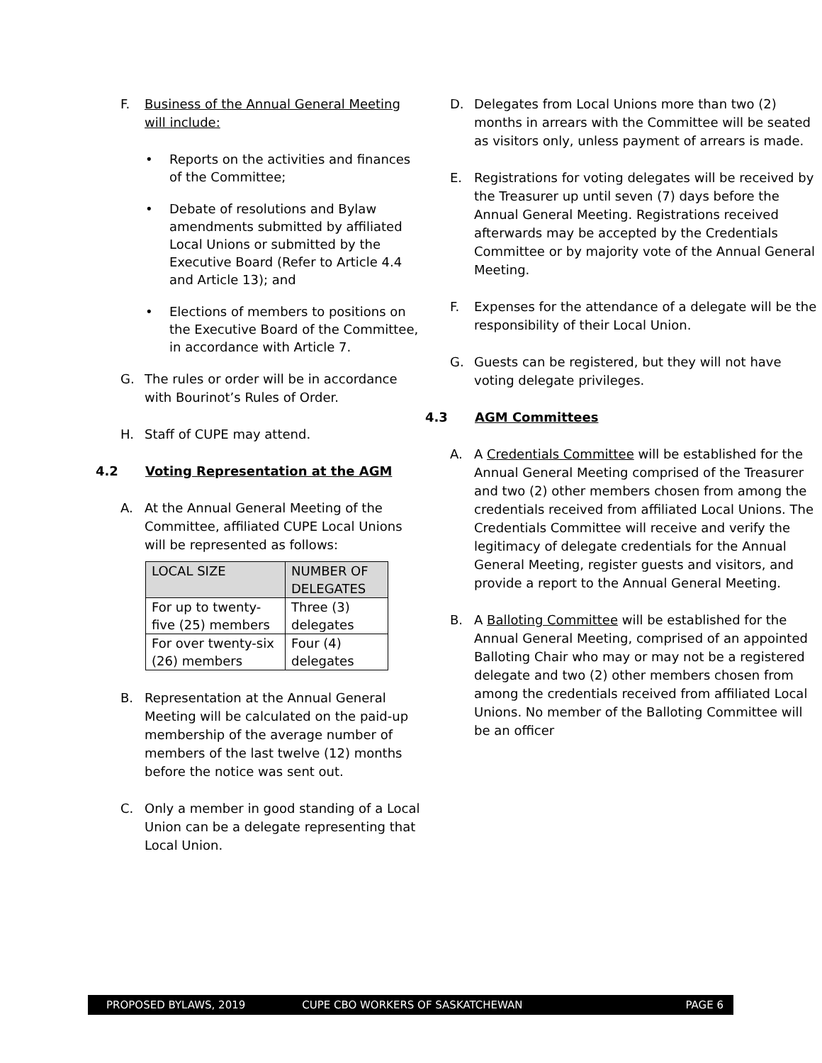F. Business of the Annual General Meeting will include:
• Reports on the activities and finances of the Committee;
• Debate of resolutions and Bylaw amendments submitted by affiliated Local Unions or submitted by the Executive Board (Refer to Article 4.4 and Article 13); and
• Elections of members to positions on the Executive Board of the Committee, in accordance with Article 7.
G. The rules or order will be in accordance with Bourinot’s Rules of Order.
H. Staff of CUPE may attend.
4.2 Voting Representation at the AGM
A. At the Annual General Meeting of the Committee, affiliated CUPE Local Unions will be represented as follows:
| LOCAL SIZE | NUMBER OF DELEGATES |
| --- | --- |
| For up to twenty-five (25) members | Three (3) delegates |
| For over twenty-six (26) members | Four (4) delegates |
B. Representation at the Annual General Meeting will be calculated on the paid-up membership of the average number of members of the last twelve (12) months before the notice was sent out.
C. Only a member in good standing of a Local Union can be a delegate representing that Local Union.
D. Delegates from Local Unions more than two (2) months in arrears with the Committee will be seated as visitors only, unless payment of arrears is made.
E. Registrations for voting delegates will be received by the Treasurer up until seven (7) days before the Annual General Meeting. Registrations received afterwards may be accepted by the Credentials Committee or by majority vote of the Annual General Meeting.
F. Expenses for the attendance of a delegate will be the responsibility of their Local Union.
G. Guests can be registered, but they will not have voting delegate privileges.
4.3 AGM Committees
A. A Credentials Committee will be established for the Annual General Meeting comprised of the Treasurer and two (2) other members chosen from among the credentials received from affiliated Local Unions. The Credentials Committee will receive and verify the legitimacy of delegate credentials for the Annual General Meeting, register guests and visitors, and provide a report to the Annual General Meeting.
B. A Balloting Committee will be established for the Annual General Meeting, comprised of an appointed Balloting Chair who may or may not be a registered delegate and two (2) other members chosen from among the credentials received from affiliated Local Unions. No member of the Balloting Committee will be an officer
PROPOSED BYLAWS, 2019 CUPE CBO WORKERS OF SASKATCHEWAN PAGE 6